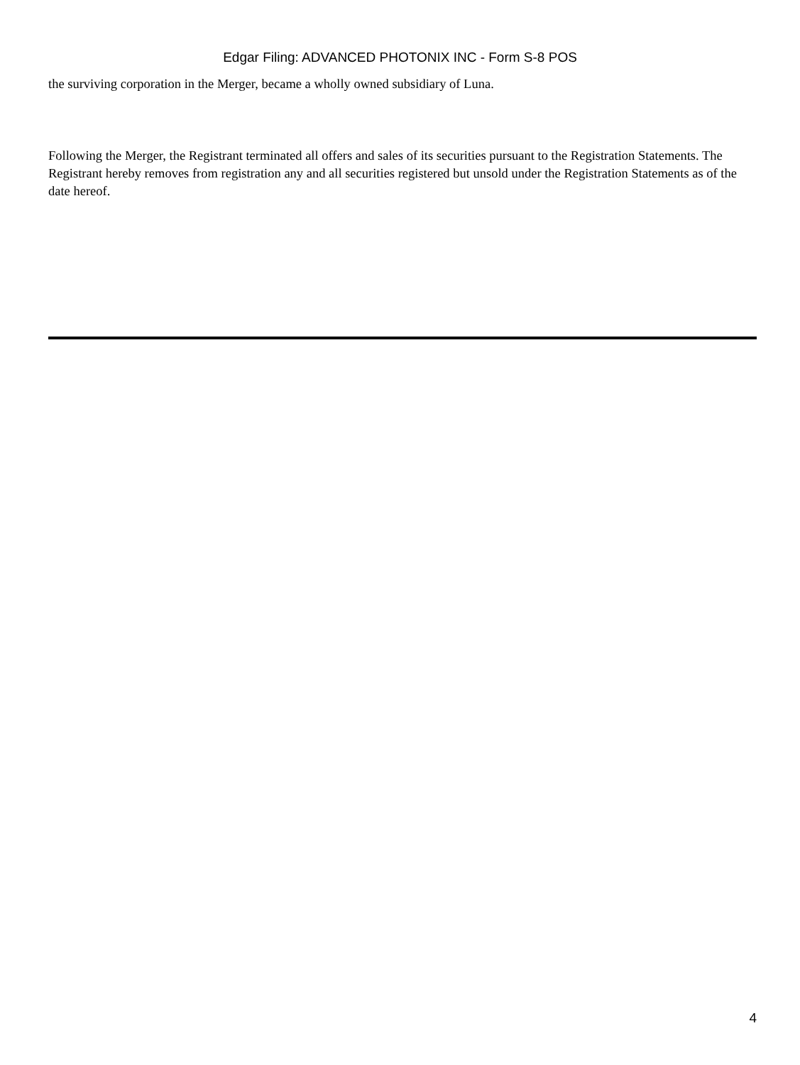Edgar Filing: ADVANCED PHOTONIX INC - Form S-8 POS
the surviving corporation in the Merger, became a wholly owned subsidiary of Luna.
Following the Merger, the Registrant terminated all offers and sales of its securities pursuant to the Registration Statements. The Registrant hereby removes from registration any and all securities registered but unsold under the Registration Statements as of the date hereof.
4